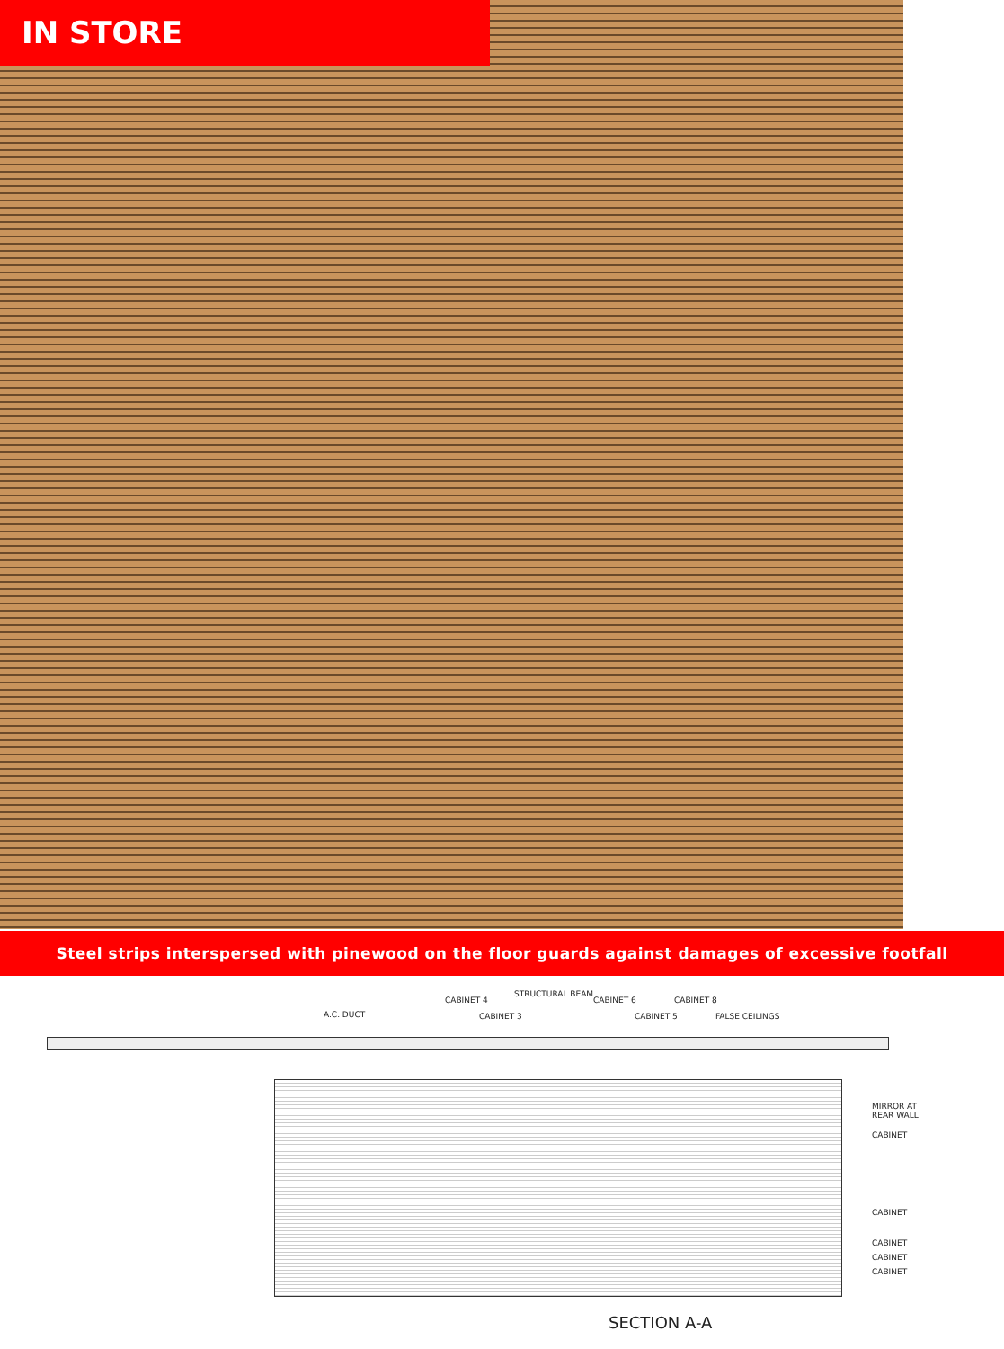IN STORE
Steel strips interspersed with pinewood on the floor guards against damages of excessive footfall
A.C. DUCT
CABINET 4
CABINET 3
STRUCTURAL BEAM
CABINET 6
CABINET 5
CABINET 8
FALSE CEILINGS
MIRROR AT REAR WALL
CABINET
CABINET
CABINET
CABINET
CABINET
SECTION A-A